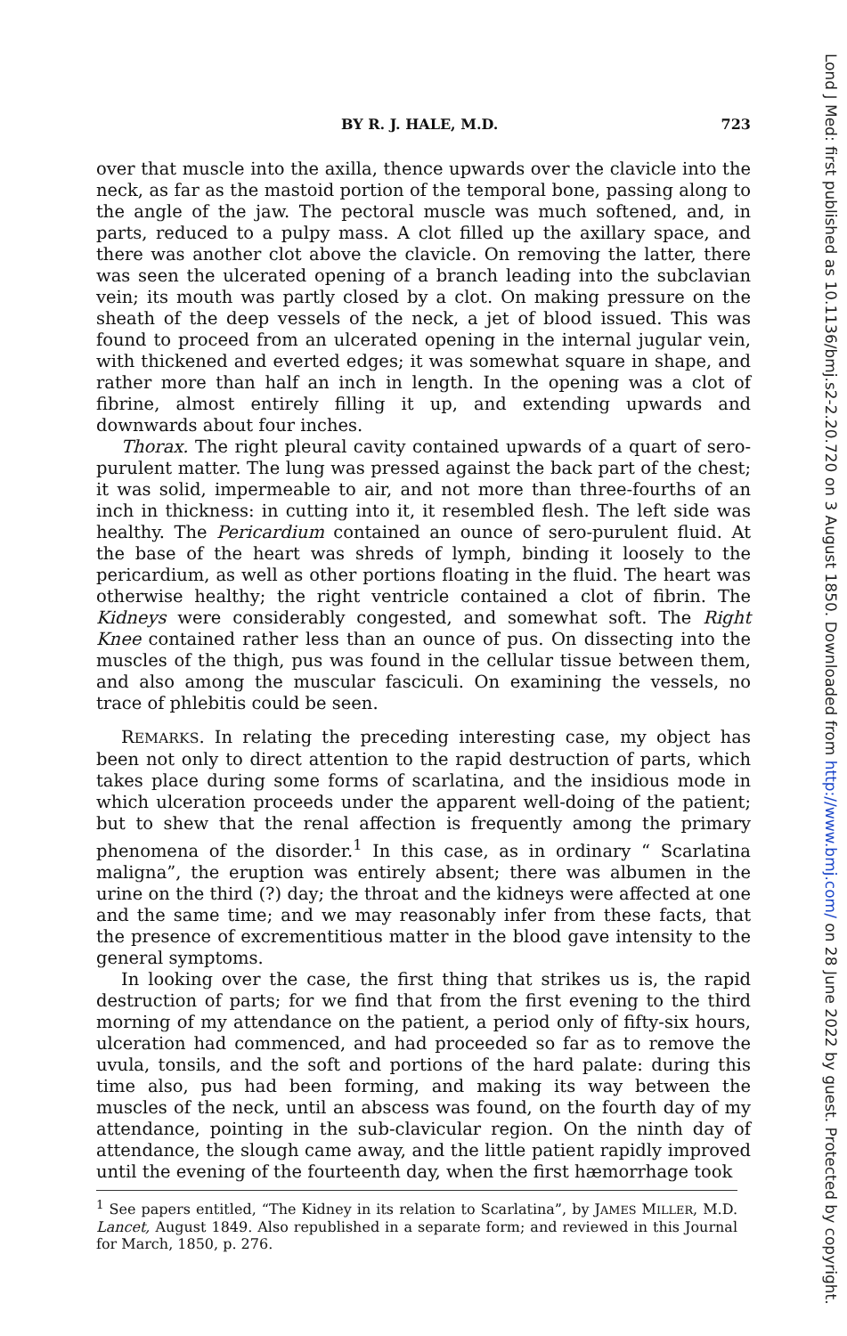Lond J Med: first published as 10.1136/bmj.s2-2.20.720 on 3 August 1850. Downloaded from http://www.bmj.com/ on 28 June 2022 by guest. Protected by copyright.
BY R. J. HALE, M.D. 723
over that muscle into the axilla, thence upwards over the clavicle into the neck, as far as the mastoid portion of the temporal bone, passing along to the angle of the jaw. The pectoral muscle was much softened, and, in parts, reduced to a pulpy mass. A clot filled up the axillary space, and there was another clot above the clavicle. On removing the latter, there was seen the ulcerated opening of a branch leading into the subclavian vein; its mouth was partly closed by a clot. On making pressure on the sheath of the deep vessels of the neck, a jet of blood issued. This was found to proceed from an ulcerated opening in the internal jugular vein, with thickened and everted edges; it was somewhat square in shape, and rather more than half an inch in length. In the opening was a clot of fibrine, almost entirely filling it up, and extending upwards and downwards about four inches.
Thorax. The right pleural cavity contained upwards of a quart of sero-purulent matter. The lung was pressed against the back part of the chest; it was solid, impermeable to air, and not more than three-fourths of an inch in thickness: in cutting into it, it resembled flesh. The left side was healthy. The Pericardium contained an ounce of sero-purulent fluid. At the base of the heart was shreds of lymph, binding it loosely to the pericardium, as well as other portions floating in the fluid. The heart was otherwise healthy; the right ventricle contained a clot of fibrin. The Kidneys were considerably congested, and somewhat soft. The Right Knee contained rather less than an ounce of pus. On dissecting into the muscles of the thigh, pus was found in the cellular tissue between them, and also among the muscular fasciculi. On examining the vessels, no trace of phlebitis could be seen.
REMARKS. In relating the preceding interesting case, my object has been not only to direct attention to the rapid destruction of parts, which takes place during some forms of scarlatina, and the insidious mode in which ulceration proceeds under the apparent well-doing of the patient; but to shew that the renal affection is frequently among the primary phenomena of the disorder.<sup>1</sup> In this case, as in ordinary “ Scarlatina maligna”, the eruption was entirely absent; there was albumen in the urine on the third (?) day; the throat and the kidneys were affected at one and the same time; and we may reasonably infer from these facts, that the presence of excrementitious matter in the blood gave intensity to the general symptoms.
In looking over the case, the first thing that strikes us is, the rapid destruction of parts; for we find that from the first evening to the third morning of my attendance on the patient, a period only of fifty-six hours, ulceration had commenced, and had proceeded so far as to remove the uvula, tonsils, and the soft and portions of the hard palate: during this time also, pus had been forming, and making its way between the muscles of the neck, until an abscess was found, on the fourth day of my attendance, pointing in the sub-clavicular region. On the ninth day of attendance, the slough came away, and the little patient rapidly improved until the evening of the fourteenth day, when the first hæmorrhage took
<sup>1</sup> See papers entitled, “The Kidney in its relation to Scarlatina”, by JAMES MILLER, M.D. Lancet, August 1849. Also republished in a separate form; and reviewed in this Journal for March, 1850, p. 276.